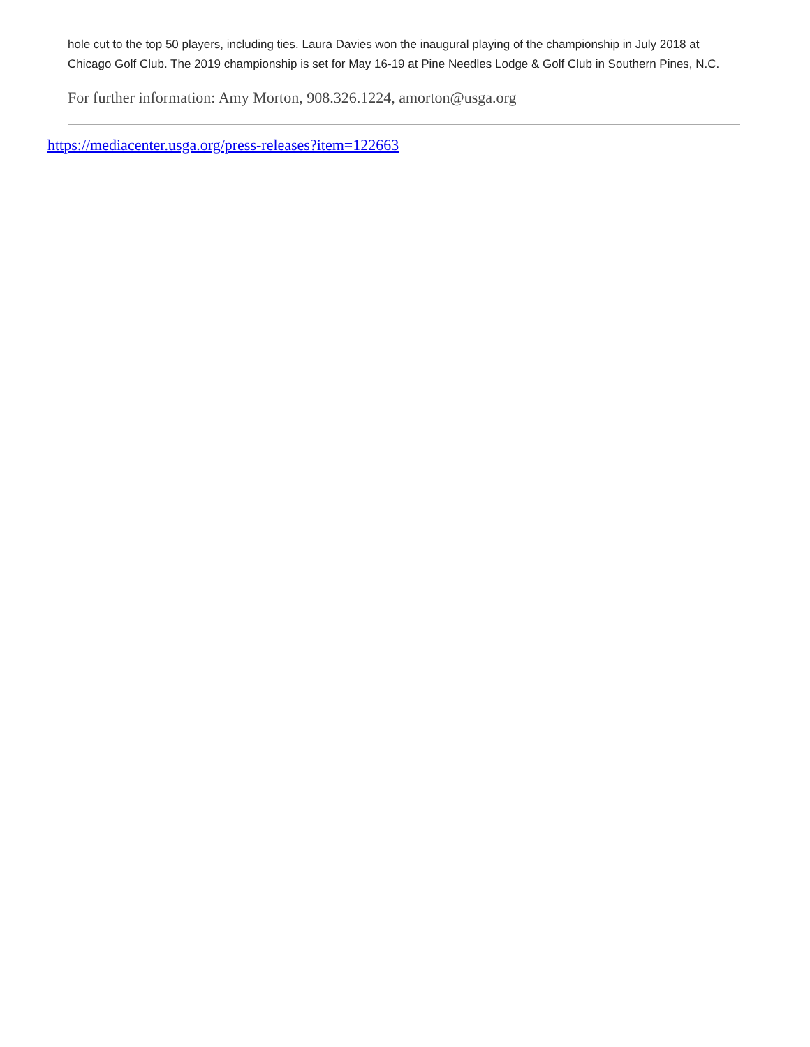hole cut to the top 50 players, including ties. Laura Davies won the inaugural playing of the championship in July 2018 at Chicago Golf Club. The 2019 championship is set for May 16-19 at Pine Needles Lodge & Golf Club in Southern Pines, N.C.
For further information: Amy Morton, 908.326.1224, amorton@usga.org
https://mediacenter.usga.org/press-releases?item=122663